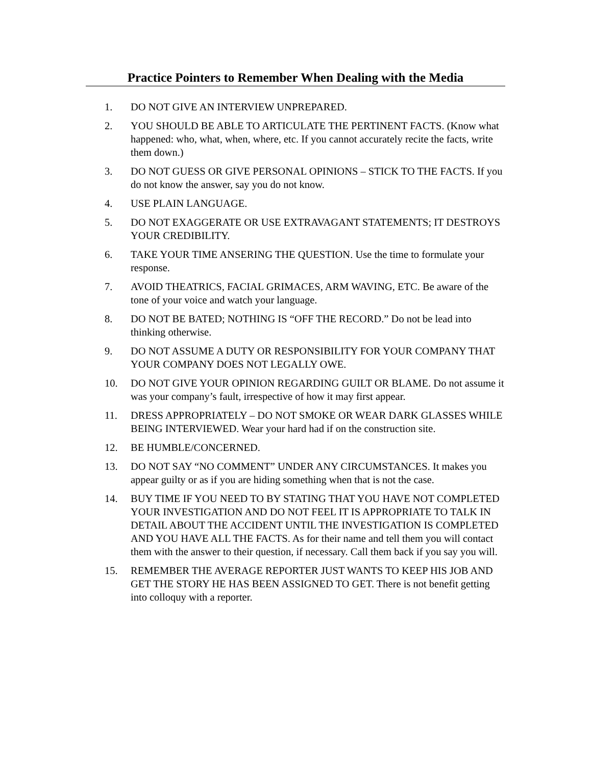Practice Pointers to Remember When Dealing with the Media
1. DO NOT GIVE AN INTERVIEW UNPREPARED.
2. YOU SHOULD BE ABLE TO ARTICULATE THE PERTINENT FACTS. (Know what happened: who, what, when, where, etc. If you cannot accurately recite the facts, write them down.)
3. DO NOT GUESS OR GIVE PERSONAL OPINIONS – STICK TO THE FACTS. If you do not know the answer, say you do not know.
4. USE PLAIN LANGUAGE.
5. DO NOT EXAGGERATE OR USE EXTRAVAGANT STATEMENTS; IT DESTROYS YOUR CREDIBILITY.
6. TAKE YOUR TIME ANSERING THE QUESTION. Use the time to formulate your response.
7. AVOID THEATRICS, FACIAL GRIMACES, ARM WAVING, ETC. Be aware of the tone of your voice and watch your language.
8. DO NOT BE BATED; NOTHING IS “OFF THE RECORD.” Do not be lead into thinking otherwise.
9. DO NOT ASSUME A DUTY OR RESPONSIBILITY FOR YOUR COMPANY THAT YOUR COMPANY DOES NOT LEGALLY OWE.
10. DO NOT GIVE YOUR OPINION REGARDING GUILT OR BLAME. Do not assume it was your company’s fault, irrespective of how it may first appear.
11. DRESS APPROPRIATELY – DO NOT SMOKE OR WEAR DARK GLASSES WHILE BEING INTERVIEWED. Wear your hard had if on the construction site.
12. BE HUMBLE/CONCERNED.
13. DO NOT SAY “NO COMMENT” UNDER ANY CIRCUMSTANCES. It makes you appear guilty or as if you are hiding something when that is not the case.
14. BUY TIME IF YOU NEED TO BY STATING THAT YOU HAVE NOT COMPLETED YOUR INVESTIGATION AND DO NOT FEEL IT IS APPROPRIATE TO TALK IN DETAIL ABOUT THE ACCIDENT UNTIL THE INVESTIGATION IS COMPLETED AND YOU HAVE ALL THE FACTS. As for their name and tell them you will contact them with the answer to their question, if necessary. Call them back if you say you will.
15. REMEMBER THE AVERAGE REPORTER JUST WANTS TO KEEP HIS JOB AND GET THE STORY HE HAS BEEN ASSIGNED TO GET. There is not benefit getting into colloquy with a reporter.